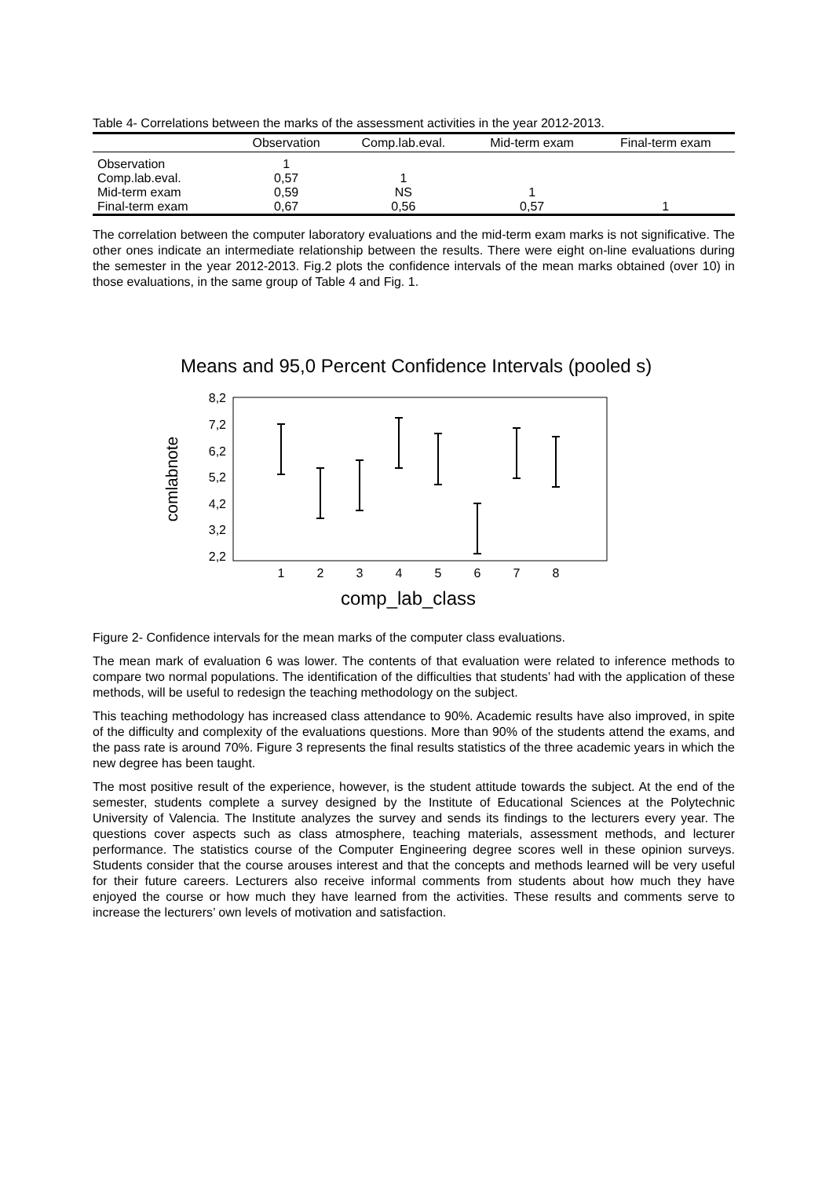Table 4- Correlations between the marks of the assessment activities in the year 2012-2013.
| | Observation | Comp.lab.eval. | Mid-term exam | Final-term exam |
| --- | --- | --- | --- | --- |
| Observation | 1 | | | |
| Comp.lab.eval. | 0,57 | 1 | | |
| Mid-term exam | 0,59 | NS | 1 | |
| Final-term exam | 0,67 | 0,56 | 0,57 | 1 |
The correlation between the computer laboratory evaluations and the mid-term exam marks is not significative. The other ones indicate an intermediate relationship between the results. There were eight on-line evaluations during the semester in the year 2012-2013. Fig.2 plots the confidence intervals of the mean marks obtained (over 10) in those evaluations, in the same group of Table 4 and Fig. 1.
Means and 95,0 Percent Confidence Intervals (pooled s)
8,2
7,2
6,2
5,2
4,2
3,2
2,2
comlabnote
1
2
3
4
5
6
7
8
comp_lab_class
Figure 2- Confidence intervals for the mean marks of the computer class evaluations.
The mean mark of evaluation 6 was lower. The contents of that evaluation were related to inference methods to compare two normal populations. The identification of the difficulties that students’ had with the application of these methods, will be useful to redesign the teaching methodology on the subject.
This teaching methodology has increased class attendance to 90%. Academic results have also improved, in spite of the difficulty and complexity of the evaluations questions. More than 90% of the students attend the exams, and the pass rate is around 70%. Figure 3 represents the final results statistics of the three academic years in which the new degree has been taught.
The most positive result of the experience, however, is the student attitude towards the subject. At the end of the semester, students complete a survey designed by the Institute of Educational Sciences at the Polytechnic University of Valencia. The Institute analyzes the survey and sends its findings to the lecturers every year. The questions cover aspects such as class atmosphere, teaching materials, assessment methods, and lecturer performance. The statistics course of the Computer Engineering degree scores well in these opinion surveys. Students consider that the course arouses interest and that the concepts and methods learned will be very useful for their future careers. Lecturers also receive informal comments from students about how much they have enjoyed the course or how much they have learned from the activities. These results and comments serve to increase the lecturers’ own levels of motivation and satisfaction.